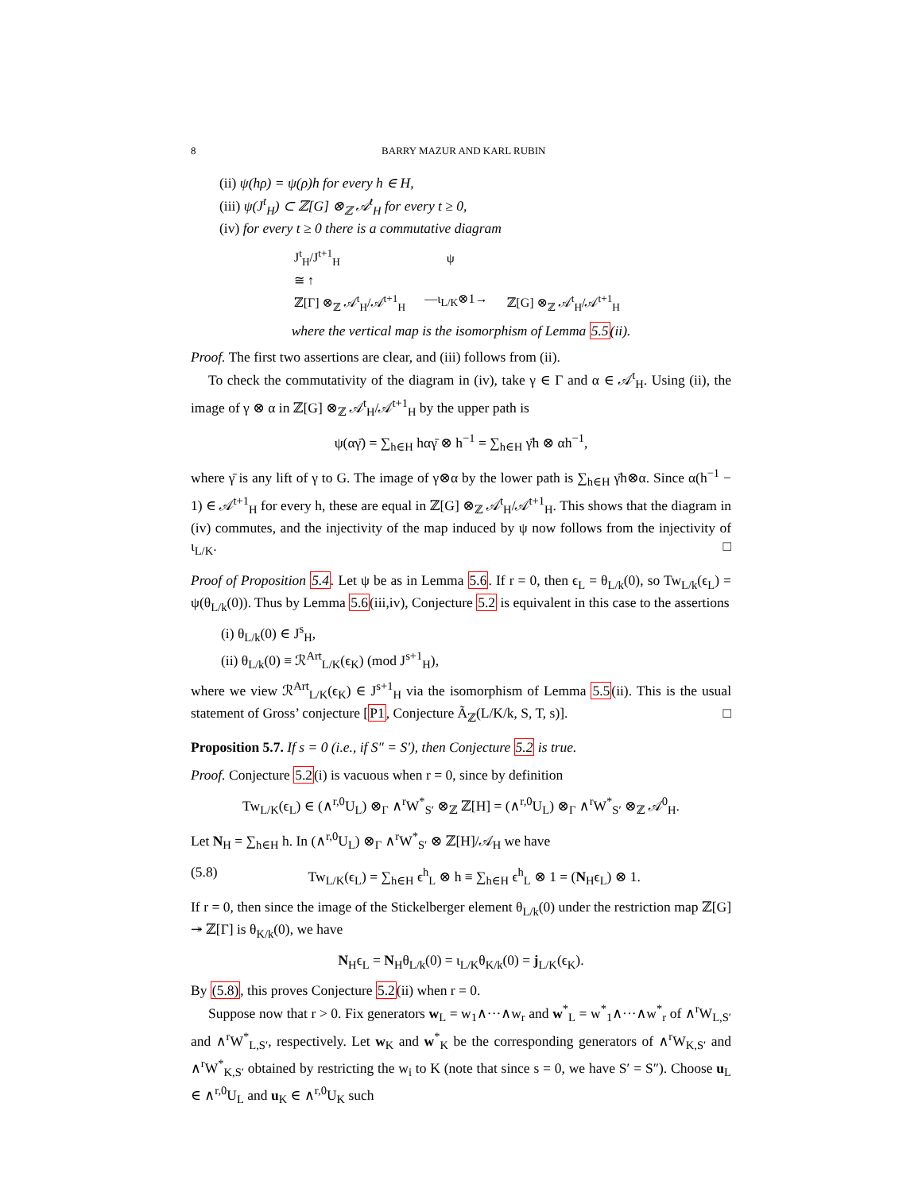8 BARRY MAZUR AND KARL RUBIN
(ii) ψ(hρ) = ψ(ρ)h for every h ∈ H,
(iii) ψ(J<sup>t</sup><sub>H</sub>) ⊂ ℤ[G] ⊗<sub>ℤ</sub> 𝒜<sup>t</sup><sub>H</sub> for every t ≥ 0,
(iv) for every t ≥ 0 there is a commutative diagram
J<sup>t</sup><sub>H</sub>/J<sup>t+1</sup><sub>H</sub> ψ
≅ ↑
ℤ[Γ] ⊗<sub>ℤ</sub> 𝒜<sup>t</sup><sub>H</sub>/𝒜<sup>t+1</sup><sub>H</sub> —ι<sub>L/K</sub>⊗1→ ℤ[G] ⊗<sub>ℤ</sub> 𝒜<sup>t</sup><sub>H</sub>/𝒜<sup>t+1</sup><sub>H</sub>
where the vertical map is the isomorphism of Lemma 5.5(ii).
Proof. The first two assertions are clear, and (iii) follows from (ii).
To check the commutativity of the diagram in (iv), take γ ∈ Γ and α ∈ 𝒜<sup>t</sup><sub>H</sub>. Using (ii), the image of γ ⊗ α in ℤ[G] ⊗<sub>ℤ</sub> 𝒜<sup>t</sup><sub>H</sub>/𝒜<sup>t+1</sup><sub>H</sub> by the upper path is
ψ(αγ̄) = ∑<sub>h∈H</sub> hαγ̄ ⊗ h<sup>−1</sup> = ∑<sub>h∈H</sub> γ̄h ⊗ αh<sup>−1</sup>,
where γ̄ is any lift of γ to G. The image of γ⊗α by the lower path is ∑<sub>h∈H</sub> γ̄h⊗α. Since α(h<sup>−1</sup> − 1) ∈ 𝒜<sup>t+1</sup><sub>H</sub> for every h, these are equal in ℤ[G] ⊗<sub>ℤ</sub> 𝒜<sup>t</sup><sub>H</sub>/𝒜<sup>t+1</sup><sub>H</sub>. This shows that the diagram in (iv) commutes, and the injectivity of the map induced by ψ now follows from the injectivity of ι<sub>L/K</sub>. □
Proof of Proposition 5.4. Let ψ be as in Lemma 5.6. If r = 0, then ϵ<sub>L</sub> = θ<sub>L/k</sub>(0), so Tw<sub>L/k</sub>(ϵ<sub>L</sub>) = ψ(θ<sub>L/k</sub>(0)). Thus by Lemma 5.6(iii,iv), Conjecture 5.2 is equivalent in this case to the assertions
(i) θ<sub>L/k</sub>(0) ∈ J<sup>s</sup><sub>H</sub>,
(ii) θ<sub>L/k</sub>(0) ≡ ℛ<sup>Art</sup><sub>L/K</sub>(ϵ<sub>K</sub>) (mod J<sup>s+1</sup><sub>H</sub>),
where we view ℛ<sup>Art</sup><sub>L/K</sub>(ϵ<sub>K</sub>) ∈ J<sup>s+1</sup><sub>H</sub> via the isomorphism of Lemma 5.5(ii). This is the usual statement of Gross’ conjecture [P1, Conjecture Ã<sub>ℤ</sub>(L/K/k, S, T, s)]. □
Proposition 5.7. If s = 0 (i.e., if S″ = S′), then Conjecture 5.2 is true.
Proof. Conjecture 5.2(i) is vacuous when r = 0, since by definition
Tw<sub>L/K</sub>(ϵ<sub>L</sub>) ∈ (∧<sup>r,0</sup>U<sub>L</sub>) ⊗<sub>Γ</sub> ∧<sup>r</sup>W<sup>*</sup><sub>S′</sub> ⊗<sub>ℤ</sub> ℤ[H] = (∧<sup>r,0</sup>U<sub>L</sub>) ⊗<sub>Γ</sub> ∧<sup>r</sup>W<sup>*</sup><sub>S′</sub> ⊗<sub>ℤ</sub> 𝒜<sup>0</sup><sub>H</sub>.
Let N<sub>H</sub> = ∑<sub>h∈H</sub> h. In (∧<sup>r,0</sup>U<sub>L</sub>) ⊗<sub>Γ</sub> ∧<sup>r</sup>W<sup>*</sup><sub>S′</sub> ⊗ ℤ[H]/𝒜<sub>H</sub> we have
(5.8) Tw<sub>L/K</sub>(ϵ<sub>L</sub>) = ∑<sub>h∈H</sub> ϵ<sup>h</sup><sub>L</sub> ⊗ h ≡ ∑<sub>h∈H</sub> ϵ<sup>h</sup><sub>L</sub> ⊗ 1 = (N<sub>H</sub>ϵ<sub>L</sub>) ⊗ 1.
If r = 0, then since the image of the Stickelberger element θ<sub>L/k</sub>(0) under the restriction map ℤ[G] ↠ ℤ[Γ] is θ<sub>K/k</sub>(0), we have
N<sub>H</sub>ϵ<sub>L</sub> = N<sub>H</sub>θ<sub>L/k</sub>(0) = ι<sub>L/K</sub>θ<sub>K/k</sub>(0) = j<sub>L/K</sub>(ϵ<sub>K</sub>).
By (5.8), this proves Conjecture 5.2(ii) when r = 0.
Suppose now that r > 0. Fix generators w<sub>L</sub> = w<sub>1</sub>∧···∧w<sub>r</sub> and w<sup>*</sup><sub>L</sub> = w<sup>*</sup><sub>1</sub>∧···∧w<sup>*</sup><sub>r</sub> of ∧<sup>r</sup>W<sub>L,S′</sub> and ∧<sup>r</sup>W<sup>*</sup><sub>L,S′</sub>, respectively. Let w<sub>K</sub> and w<sup>*</sup><sub>K</sub> be the corresponding generators of ∧<sup>r</sup>W<sub>K,S′</sub> and ∧<sup>r</sup>W<sup>*</sup><sub>K,S′</sub> obtained by restricting the w<sub>i</sub> to K (note that since s = 0, we have S′ = S″). Choose u<sub>L</sub> ∈ ∧<sup>r,0</sup>U<sub>L</sub> and u<sub>K</sub> ∈ ∧<sup>r,0</sup>U<sub>K</sub> such